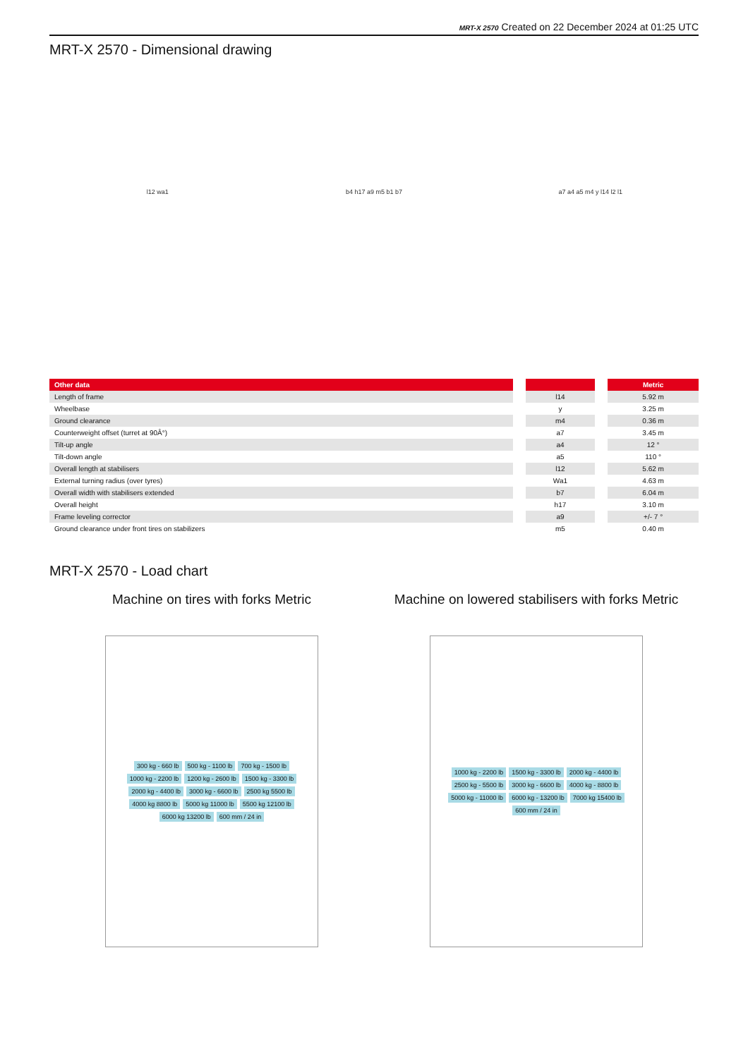MRT-X 2570 Created on 22 December 2024 at 01:25 UTC
MRT-X 2570 - Dimensional drawing
l12 wa1 b4 h17 a9 m5 b1 b7 a7 a4 a5 m4 y l14 l2 l1
| Other data | | | | Metric |
| --- | --- | --- | --- | --- |
| Length of frame | | l14 | | 5.92 m |
| Wheelbase | | y | | 3.25 m |
| Ground clearance | | m4 | | 0.36 m |
| Counterweight offset (turret at 90Â°) | | a7 | | 3.45 m |
| Tilt-up angle | | a4 | | 12 ° |
| Tilt-down angle | | a5 | | 110 ° |
| Overall length at stabilisers | | l12 | | 5.62 m |
| External turning radius (over tyres) | | Wa1 | | 4.63 m |
| Overall width with stabilisers extended | | b7 | | 6.04 m |
| Overall height | | h17 | | 3.10 m |
| Frame leveling corrector | | a9 | | +/- 7 ° |
| Ground clearance under front tires on stabilizers | | m5 | | 0.40 m |
MRT-X 2570 - Load chart
Machine on tires with forks Metric
300 kg - 660 lb 500 kg - 1100 lb 700 kg - 1500 lb 1000 kg - 2200 lb 1200 kg - 2600 lb 1500 kg - 3300 lb 2000 kg - 4400 lb 3000 kg - 6600 lb 2500 kg 5500 lb 4000 kg 8800 lb 5000 kg 11000 lb 5500 kg 12100 lb 6000 kg 13200 lb 600 mm / 24 in
Machine on lowered stabilisers with forks Metric
1000 kg - 2200 lb 1500 kg - 3300 lb 2000 kg - 4400 lb 2500 kg - 5500 lb 3000 kg - 6600 lb 4000 kg - 8800 lb 5000 kg - 11000 lb 6000 kg - 13200 lb 7000 kg 15400 lb 600 mm / 24 in